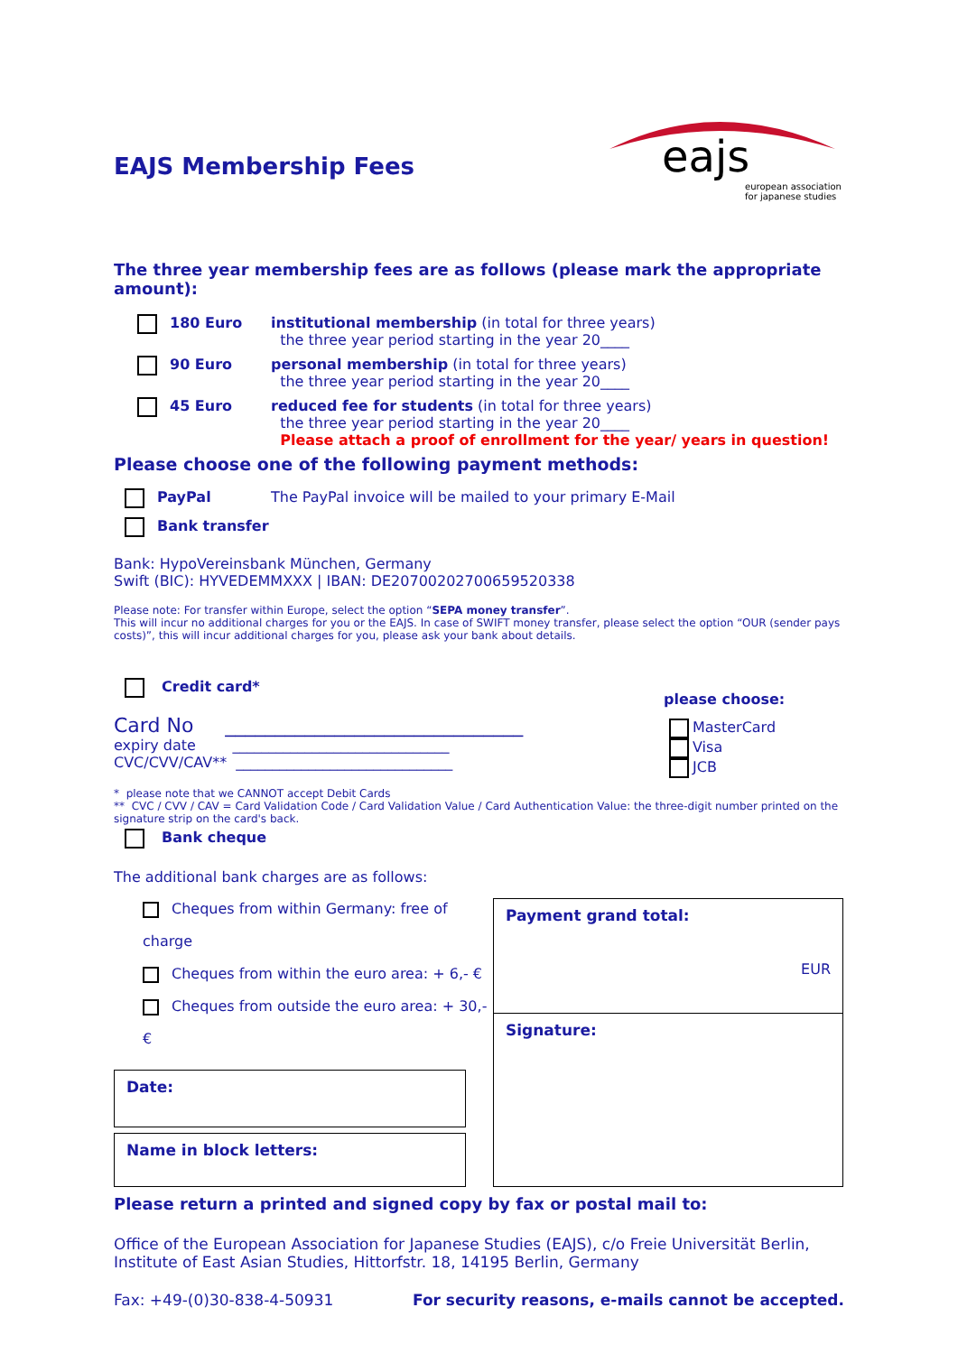EAJS Membership Fees
eajs
european association
for japanese studies
The three year membership fees are as follows (please mark the appropriate amount):
180 Euro institutional membership (in total for three years)
the three year period starting in the year 20____
90 Euro personal membership (in total for three years)
the three year period starting in the year 20____
45 Euro reduced fee for students (in total for three years)
the three year period starting in the year 20____
Please attach a proof of enrollment for the year/ years in question!
Please choose one of the following payment methods:
PayPal The PayPal invoice will be mailed to your primary E-Mail
Bank transfer
Bank: HypoVereinsbank München, Germany
Swift (BIC): HYVEDEMMXXX | IBAN: DE20700202700659520338
Please note: For transfer within Europe, select the option “SEPA money transfer”.
This will incur no additional charges for you or the EAJS. In case of SWIFT money transfer, please select the option “OUR (sender pays costs)”, this will incur additional charges for you, please ask your bank about details.
Credit card*
Card No ______________________________
expiry date ______________________________
CVC/CVV/CAV** ______________________________
please choose:
MasterCard
Visa
JCB
* please note that we CANNOT accept Debit Cards
** CVC / CVV / CAV = Card Validation Code / Card Validation Value / Card Authentication Value: the three-digit number printed on the signature strip on the card's back.
Bank cheque
The additional bank charges are as follows:
Cheques from within Germany: free of charge
Cheques from within the euro area: + 6,- €
Cheques from outside the euro area: + 30,- €
Date:
Name in block letters:
Payment grand total:
EUR
Signature:
Please return a printed and signed copy by fax or postal mail to:
Office of the European Association for Japanese Studies (EAJS), c/o Freie Universität Berlin,
Institute of East Asian Studies, Hittorfstr. 18, 14195 Berlin, Germany
Fax: +49-(0)30-838-4-50931 For security reasons, e-mails cannot be accepted.